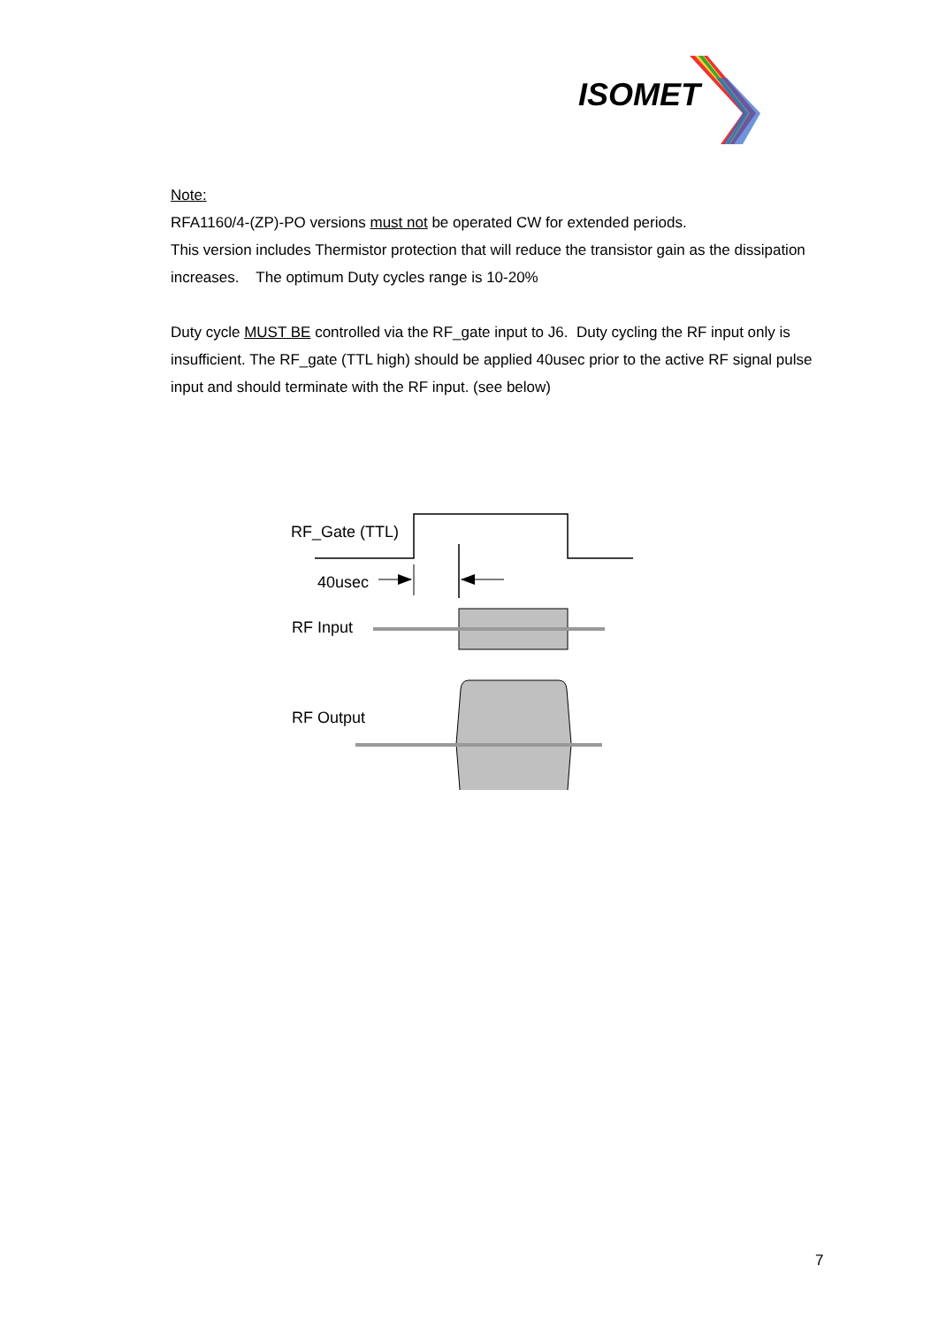ISOMET
Note:
RFA1160/4-(ZP)-PO versions must not be operated CW for extended periods.
This version includes Thermistor protection that will reduce the transistor gain as the dissipation increases. The optimum Duty cycles range is 10-20%
Duty cycle MUST BE controlled via the RF_gate input to J6. Duty cycling the RF input only is insufficient. The RF_gate (TTL high) should be applied 40usec prior to the active RF signal pulse input and should terminate with the RF input. (see below)
RF_Gate (TTL)
40usec
RF Input
RF Output
7